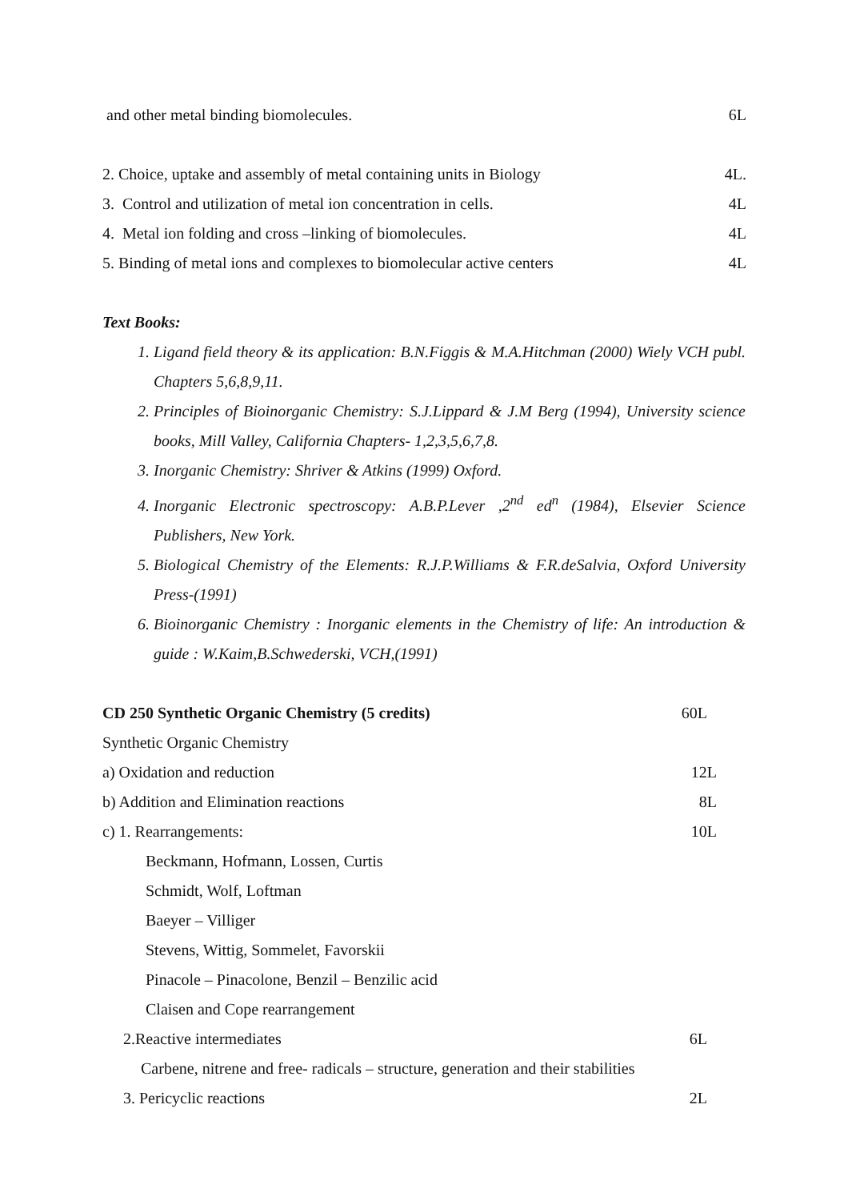and other metal binding biomolecules. 6L
2. Choice, uptake and assembly of metal containing units in Biology 4L.
3. Control and utilization of metal ion concentration in cells. 4L
4. Metal ion folding and cross –linking of biomolecules. 4L
5. Binding of metal ions and complexes to biomolecular active centers 4L
Text Books:
1. Ligand field theory & its application: B.N.Figgis & M.A.Hitchman (2000) Wiely VCH publ. Chapters 5,6,8,9,11.
2. Principles of Bioinorganic Chemistry: S.J.Lippard & J.M Berg (1994), University science books, Mill Valley, California Chapters- 1,2,3,5,6,7,8.
3. Inorganic Chemistry: Shriver & Atkins (1999) Oxford.
4. Inorganic Electronic spectroscopy: A.B.P.Lever ,2<sup>nd</sup> ed<sup>n</sup> (1984), Elsevier Science Publishers, New York.
5. Biological Chemistry of the Elements: R.J.P.Williams & F.R.deSalvia, Oxford University Press-(1991)
6. Bioinorganic Chemistry : Inorganic elements in the Chemistry of life: An introduction & guide : W.Kaim,B.Schwederski, VCH,(1991)
CD 250 Synthetic Organic Chemistry (5 credits) 60L
Synthetic Organic Chemistry
a) Oxidation and reduction 12L
b) Addition and Elimination reactions 8L
c) 1. Rearrangements: 10L
Beckmann, Hofmann, Lossen, Curtis
Schmidt, Wolf, Loftman
Baeyer – Villiger
Stevens, Wittig, Sommelet, Favorskii
Pinacole – Pinacolone, Benzil – Benzilic acid
Claisen and Cope rearrangement
2.Reactive intermediates 6L
Carbene, nitrene and free- radicals – structure, generation and their stabilities
3. Pericyclic reactions 2L